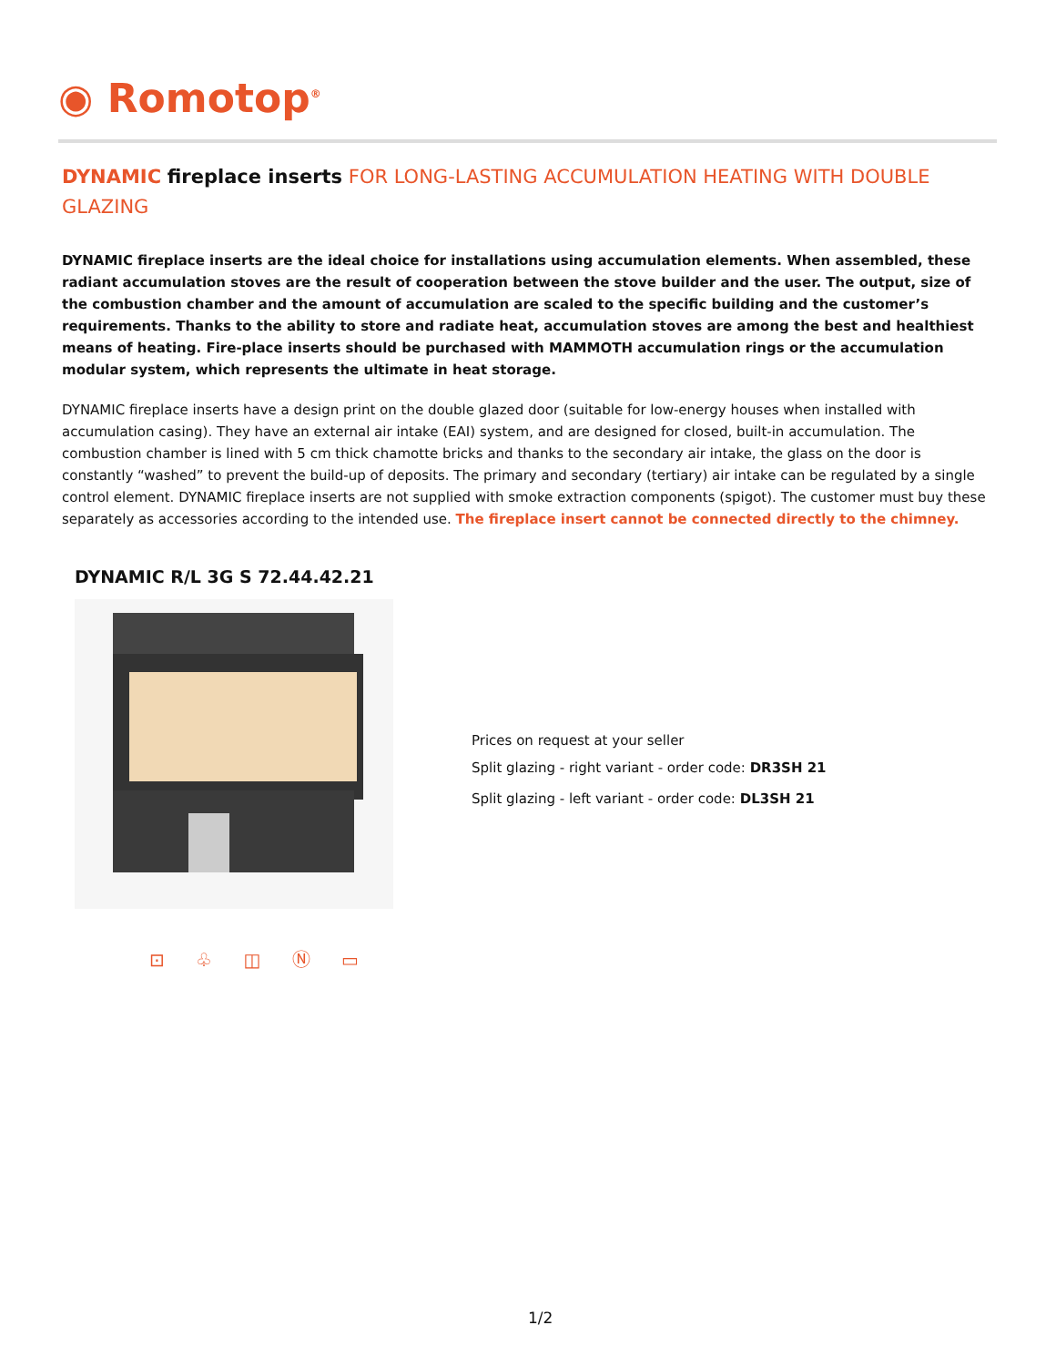◉ Romotop<sup>®</sup>
DYNAMIC fireplace inserts FOR LONG-LASTING ACCUMULATION HEATING WITH DOUBLE GLAZING
DYNAMIC fireplace inserts are the ideal choice for installations using accumulation elements. When assembled, these radiant accumulation stoves are the result of cooperation between the stove builder and the user. The output, size of the combustion chamber and the amount of accumulation are scaled to the specific building and the customer’s requirements. Thanks to the ability to store and radiate heat, accumulation stoves are among the best and healthiest means of heating. Fire-place inserts should be purchased with MAMMOTH accumulation rings or the accumulation modular system, which represents the ultimate in heat storage.
DYNAMIC fireplace inserts have a design print on the double glazed door (suitable for low-energy houses when installed with accumulation casing). They have an external air intake (EAI) system, and are designed for closed, built-in accumulation. The combustion chamber is lined with 5 cm thick chamotte bricks and thanks to the secondary air intake, the glass on the door is constantly “washed” to prevent the build-up of deposits. The primary and secondary (tertiary) air intake can be regulated by a single control element. DYNAMIC fireplace inserts are not supplied with smoke extraction components (spigot). The customer must buy these separately as accessories according to the intended use. The fireplace insert cannot be connected directly to the chimney.
DYNAMIC R/L 3G S 72.44.42.21
Prices on request at your seller
Split glazing - right variant - order code: DR3SH 21
Split glazing - left variant - order code: DL3SH 21
⊡ ♧ ◫ Ⓝ ▭
1/2